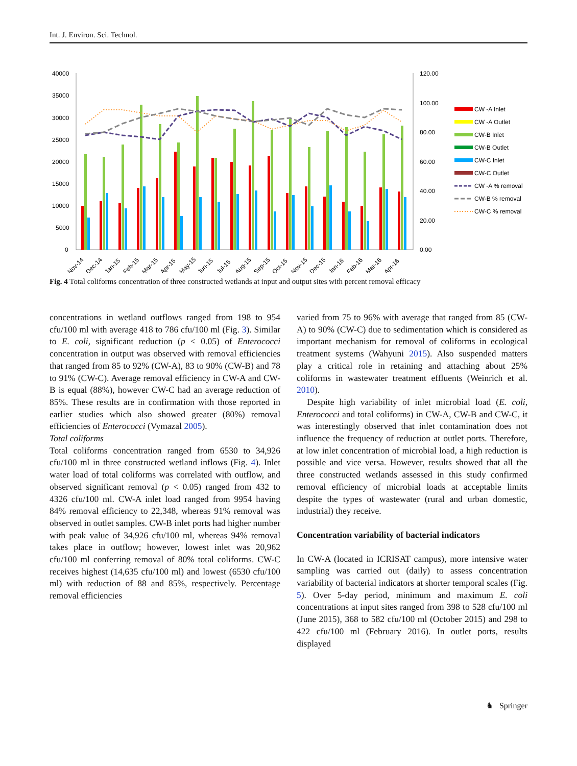Int. J. Environ. Sci. Technol.
40000
35000
30000
25000
20000
15000
10000
5000
0
120.00
100.00
80.00
60.00
40.00
20.00
0.00
Nov-14
Dec-14
Jan-15
Feb-15
Mar-15
Apr-15
May-15
Jun-15
Jul-15
Aug-15
Sep-15
Oct-15
Nov-15
Dec-15
Jan-16
Feb-16
Mar-16
Apr-16
CW -A Inlet
CW -A Outlet
CW-B Inlet
CW-B Outlet
CW-C Inlet
CW-C Outlet
CW -A % removal
CW-B % removal
CW-C % removal
Fig. 4 Total coliforms concentration of three constructed wetlands at input and output sites with percent removal efficacy
concentrations in wetland outflows ranged from 198 to 954 cfu/100 ml with average 418 to 786 cfu/100 ml (Fig. 3). Similar to E. coli, significant reduction (p < 0.05) of Enterococci concentration in output was observed with removal efficiencies that ranged from 85 to 92% (CW-A), 83 to 90% (CW-B) and 78 to 91% (CW-C). Average removal efficiency in CW-A and CW-B is equal (88%), however CW-C had an average reduction of 85%. These results are in confirmation with those reported in earlier studies which also showed greater (80%) removal efficiencies of Enterococci (Vymazal 2005).
Total coliforms
Total coliforms concentration ranged from 6530 to 34,926 cfu/100 ml in three constructed wetland inflows (Fig. 4). Inlet water load of total coliforms was correlated with outflow, and observed significant removal (p < 0.05) ranged from 432 to 4326 cfu/100 ml. CW-A inlet load ranged from 9954 having 84% removal efficiency to 22,348, whereas 91% removal was observed in outlet samples. CW-B inlet ports had higher number with peak value of 34,926 cfu/100 ml, whereas 94% removal takes place in outflow; however, lowest inlet was 20,962 cfu/100 ml conferring removal of 80% total coliforms. CW-C receives highest (14,635 cfu/100 ml) and lowest (6530 cfu/100 ml) with reduction of 88 and 85%, respectively. Percentage removal efficiencies
varied from 75 to 96% with average that ranged from 85 (CW-A) to 90% (CW-C) due to sedimentation which is considered as important mechanism for removal of coliforms in ecological treatment systems (Wahyuni 2015). Also suspended matters play a critical role in retaining and attaching about 25% coliforms in wastewater treatment effluents (Weinrich et al. 2010).
Despite high variability of inlet microbial load (E. coli, Enterococci and total coliforms) in CW-A, CW-B and CW-C, it was interestingly observed that inlet contamination does not influence the frequency of reduction at outlet ports. Therefore, at low inlet concentration of microbial load, a high reduction is possible and vice versa. However, results showed that all the three constructed wetlands assessed in this study confirmed removal efficiency of microbial loads at acceptable limits despite the types of wastewater (rural and urban domestic, industrial) they receive.
Concentration variability of bacterial indicators
In CW-A (located in ICRISAT campus), more intensive water sampling was carried out (daily) to assess concentration variability of bacterial indicators at shorter temporal scales (Fig. 5). Over 5-day period, minimum and maximum E. coli concentrations at input sites ranged from 398 to 528 cfu/100 ml (June 2015), 368 to 582 cfu/100 ml (October 2015) and 298 to 422 cfu/100 ml (February 2016). In outlet ports, results displayed
♞ Springer